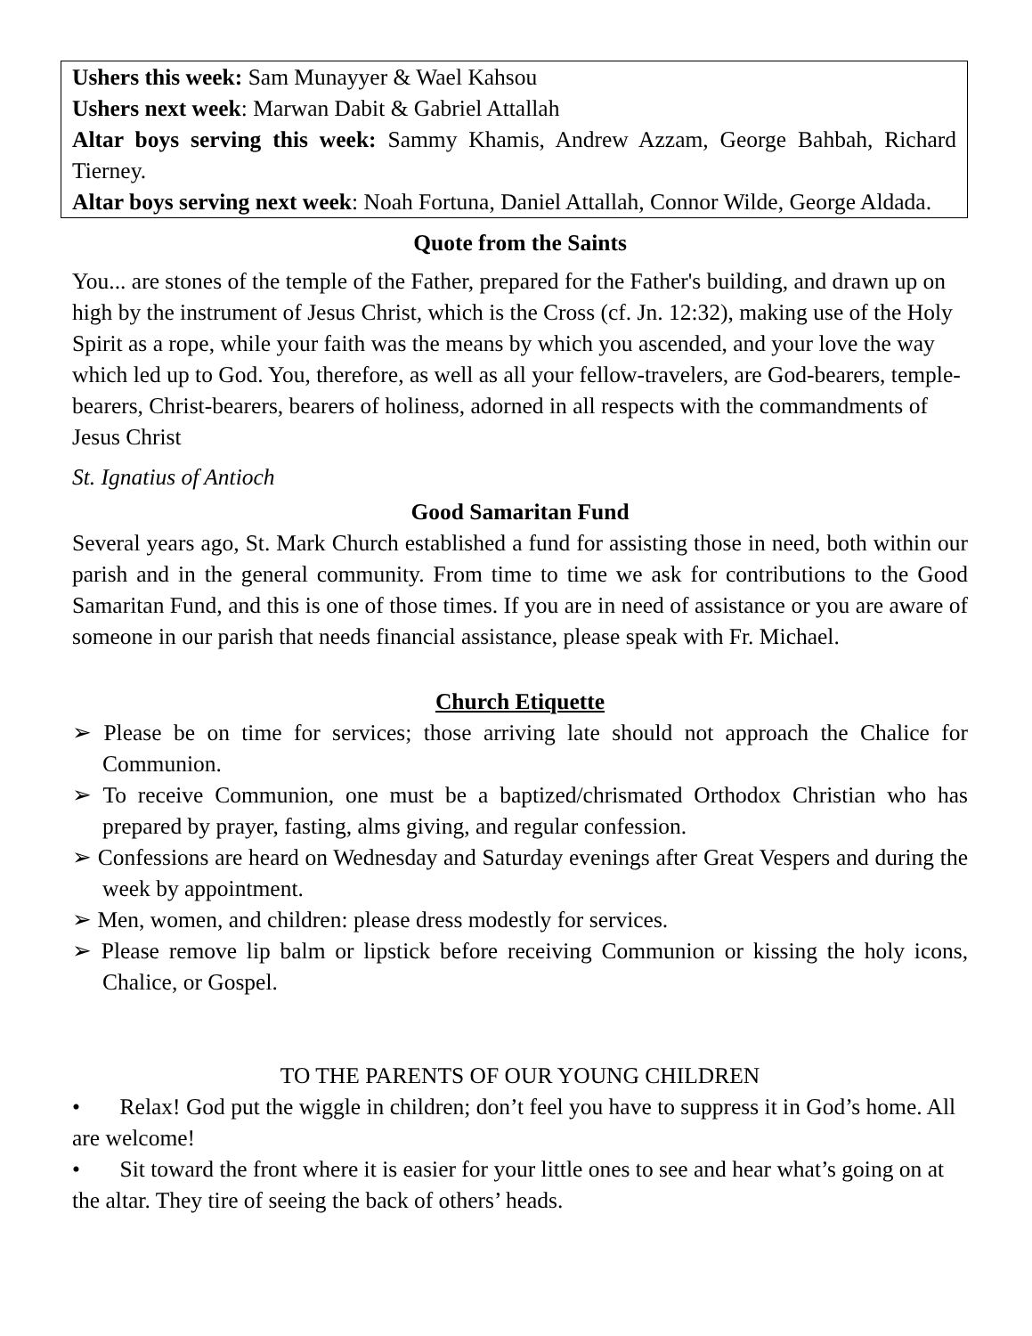Ushers this week: Sam Munayyer & Wael Kahsou
Ushers next week: Marwan Dabit & Gabriel Attallah
Altar boys serving this week: Sammy Khamis, Andrew Azzam, George Bahbah, Richard Tierney.
Altar boys serving next week: Noah Fortuna, Daniel Attallah, Connor Wilde, George Aldada.
Quote from the Saints
You... are stones of the temple of the Father, prepared for the Father's building, and drawn up on high by the instrument of Jesus Christ, which is the Cross (cf. Jn. 12:32), making use of the Holy Spirit as a rope, while your faith was the means by which you ascended, and your love the way which led up to God. You, therefore, as well as all your fellow-travelers, are God-bearers, temple-bearers, Christ-bearers, bearers of holiness, adorned in all respects with the commandments of Jesus Christ
St. Ignatius of Antioch
Good Samaritan Fund
Several years ago, St. Mark Church established a fund for assisting those in need, both within our parish and in the general community. From time to time we ask for contributions to the Good Samaritan Fund, and this is one of those times. If you are in need of assistance or you are aware of someone in our parish that needs financial assistance, please speak with Fr. Michael.
Church Etiquette
➢ Please be on time for services; those arriving late should not approach the Chalice for Communion.
➢ To receive Communion, one must be a baptized/chrismated Orthodox Christian who has prepared by prayer, fasting, alms giving, and regular confession.
➢ Confessions are heard on Wednesday and Saturday evenings after Great Vespers and during the week by appointment.
➢ Men, women, and children: please dress modestly for services.
➢ Please remove lip balm or lipstick before receiving Communion or kissing the holy icons, Chalice, or Gospel.
TO THE PARENTS OF OUR YOUNG CHILDREN
• Relax! God put the wiggle in children; don’t feel you have to suppress it in God’s home. All are welcome!
• Sit toward the front where it is easier for your little ones to see and hear what’s going on at the altar. They tire of seeing the back of others’ heads.